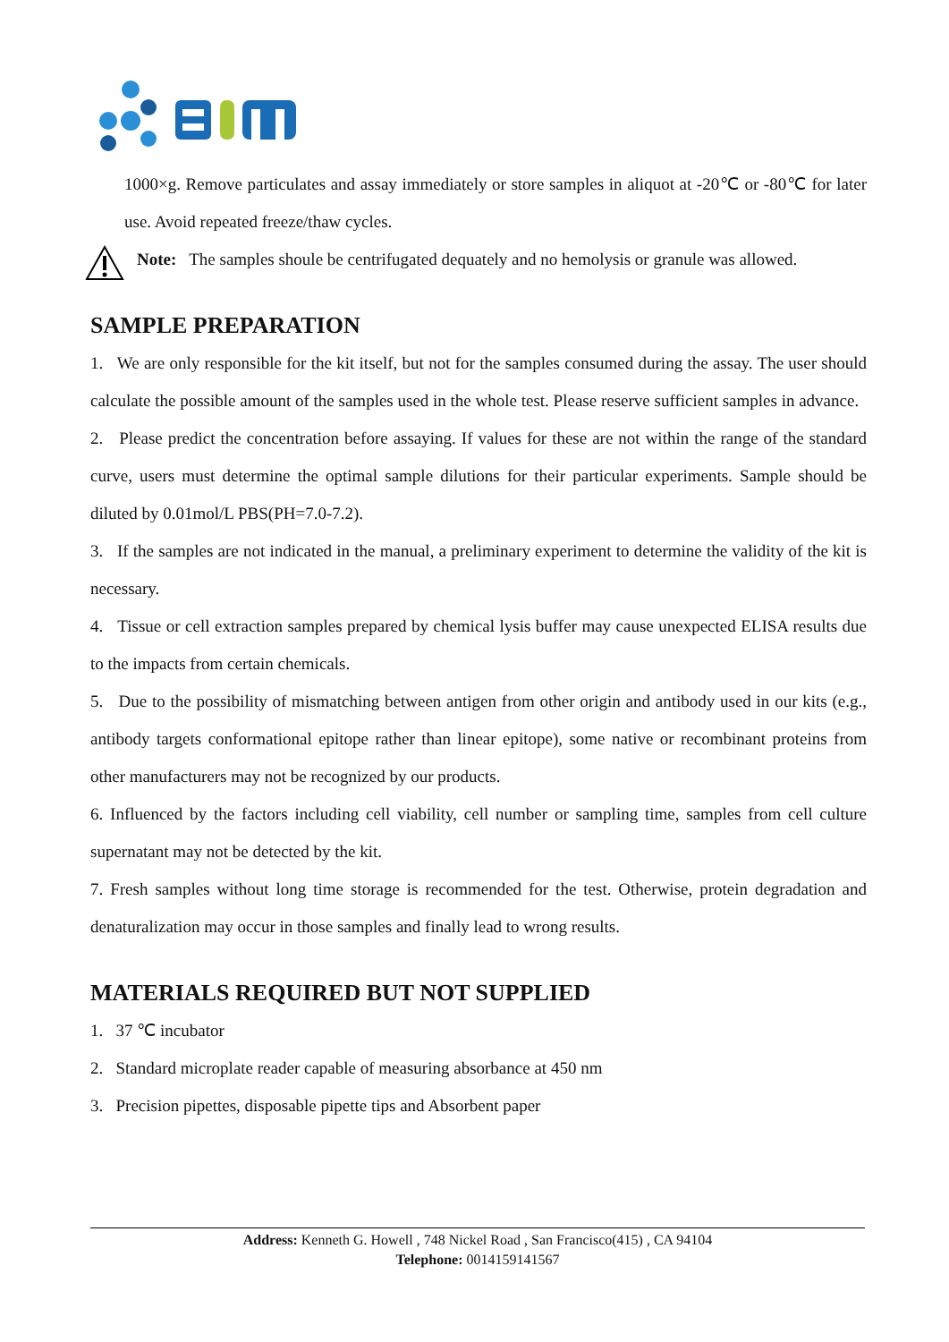1000×g. Remove particulates and assay immediately or store samples in aliquot at -20℃ or -80℃ for later use. Avoid repeated freeze/thaw cycles.
Note: The samples shoule be centrifugated dequately and no hemolysis or granule was allowed.
SAMPLE PREPARATION
1. We are only responsible for the kit itself, but not for the samples consumed during the assay. The user should calculate the possible amount of the samples used in the whole test. Please reserve sufficient samples in advance.
2. Please predict the concentration before assaying. If values for these are not within the range of the standard curve, users must determine the optimal sample dilutions for their particular experiments. Sample should be diluted by 0.01mol/L PBS(PH=7.0-7.2).
3. If the samples are not indicated in the manual, a preliminary experiment to determine the validity of the kit is necessary.
4. Tissue or cell extraction samples prepared by chemical lysis buffer may cause unexpected ELISA results due to the impacts from certain chemicals.
5. Due to the possibility of mismatching between antigen from other origin and antibody used in our kits (e.g., antibody targets conformational epitope rather than linear epitope), some native or recombinant proteins from other manufacturers may not be recognized by our products.
6. Influenced by the factors including cell viability, cell number or sampling time, samples from cell culture supernatant may not be detected by the kit.
7. Fresh samples without long time storage is recommended for the test. Otherwise, protein degradation and denaturalization may occur in those samples and finally lead to wrong results.
MATERIALS REQUIRED BUT NOT SUPPLIED
1. 37 ℃ incubator
2. Standard microplate reader capable of measuring absorbance at 450 nm
3. Precision pipettes, disposable pipette tips and Absorbent paper
Address: Kenneth G. Howell , 748 Nickel Road , San Francisco(415) , CA 94104
Telephone: 0014159141567